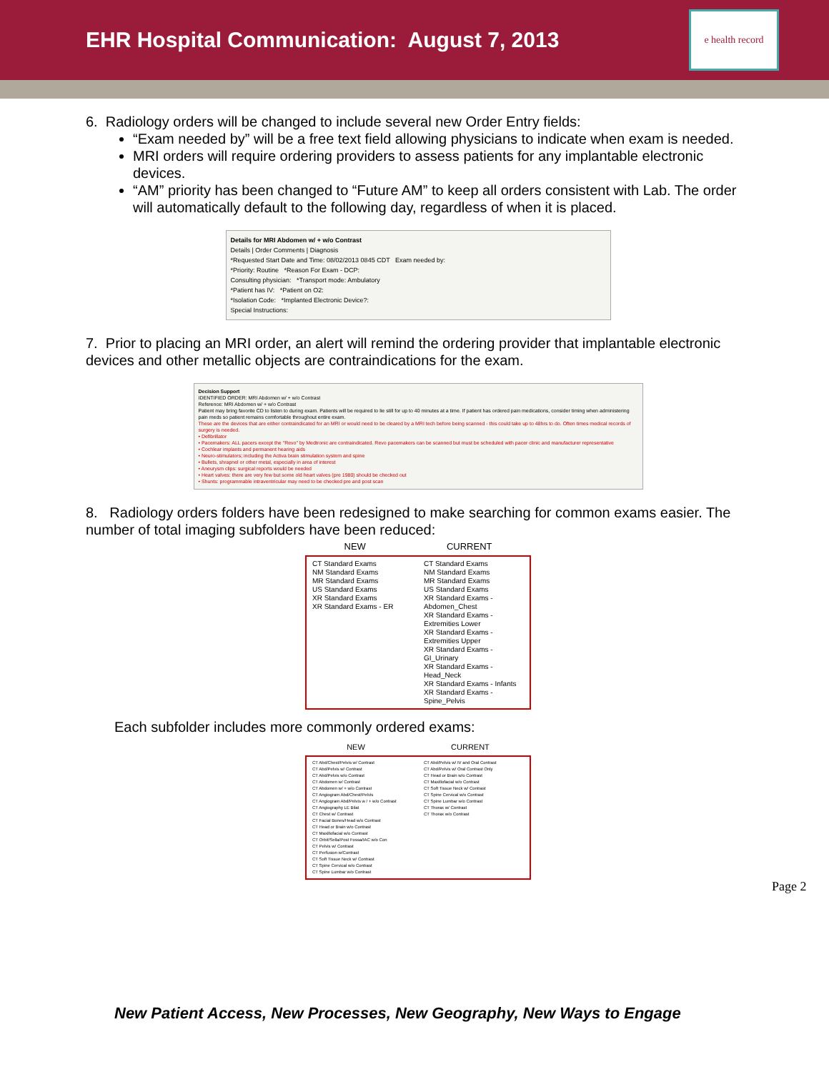EHR Hospital Communication: August 7, 2013
e health record
6. Radiology orders will be changed to include several new Order Entry fields:
“Exam needed by” will be a free text field allowing physicians to indicate when exam is needed.
MRI orders will require ordering providers to assess patients for any implantable electronic devices.
“AM” priority has been changed to “Future AM” to keep all orders consistent with Lab. The order will automatically default to the following day, regardless of when it is placed.
Details for MRI Abdomen w/ + w/o Contrast
Details | Order Comments | Diagnosis
*Requested Start Date and Time: 08/02/2013 0845 CDT Exam needed by:
*Priority: Routine *Reason For Exam - DCP:
Consulting physician: *Transport mode: Ambulatory
*Patient has IV: *Patient on O2:
*Isolation Code: *Implanted Electronic Device?:
Special Instructions:
7. Prior to placing an MRI order, an alert will remind the ordering provider that implantable electronic devices and other metallic objects are contraindications for the exam.
Decision Support
IDENTIFIED ORDER: MRI Abdomen w/ + w/o Contrast
Reference: MRI Abdomen w/ + w/o Contrast
Patient may bring favorite CD to listen to during exam. Patients will be required to lie still for up to 40 minutes at a time. If patient has ordered pain medications, consider timing when administering pain meds so patient remains comfortable throughout entire exam.
These are the devices that are either contraindicated for an MRI or would need to be cleared by a MRI tech before being scanned - this could take up to 48hrs to do. Often times medical records of surgery is needed.
• Defibrillator
• Pacemakers: ALL pacers except the "Revo" by Medtronic are contraindicated. Revo pacemakers can be scanned but must be scheduled with pacer clinic and manufacturer representative
• Cochlear implants and permanent hearing aids
• Neuro-stimulators; including the Activa brain stimulation system and spine
• Bullets, shrapnel or other metal, especially in area of interest
• Aneurysm clips: surgical reports would be needed
• Heart valves: there are very few but some old heart valves (pre 1980) should be checked out
• Shunts: programmable intraventricular may need to be checked pre and post scan
8. Radiology orders folders have been redesigned to make searching for common exams easier. The number of total imaging subfolders have been reduced:
NEW CURRENT
CT Standard Exams
NM Standard Exams
MR Standard Exams
US Standard Exams
XR Standard Exams
XR Standard Exams - ER
CT Standard Exams
NM Standard Exams
MR Standard Exams
US Standard Exams
XR Standard Exams - Abdomen_Chest
XR Standard Exams - Extremities Lower
XR Standard Exams - Extremities Upper
XR Standard Exams - GI_Urinary
XR Standard Exams - Head_Neck
XR Standard Exams - Infants
XR Standard Exams - Spine_Pelvis
Each subfolder includes more commonly ordered exams:
NEW CURRENT
CT Abd/Chest/Pelvis w/ Contrast
CT Abd/Pelvis w/ Contrast
CT Abd/Pelvis w/o Contrast
CT Abdomen w/ Contrast
CT Abdomen w/ + w/o Contrast
CT Angiogram Abd/Chest/Pelvis
CT Angiogram Abd/Pelvis w / + w/o Contrast
CT Angiography LE Bilat
CT Chest w/ Contrast
CT Facial Bones/Head w/o Contrast
CT Head or Brain w/o Contrast
CT Maxillofacial w/o Contrast
CT Orbit/Sella/Post Fossa/IAC w/o Con
CT Pelvis w/ Contrast
CT Perfusion w/Contrast
CT Soft Tissue Neck w/ Contrast
CT Spine Cervical w/o Contrast
CT Spine Lumbar w/o Contrast
CT Abd/Pelvis w/ IV and Oral Contrast
CT Abd/Pelvis w/ Oral Contrast Only
CT Head or Brain w/o Contrast
CT Maxillofacial w/o Contrast
CT Soft Tissue Neck w/ Contrast
CT Spine Cervical w/o Contrast
CT Spine Lumbar w/o Contrast
CT Thorax w/ Contrast
CT Thorax w/o Contrast
Page 2
New Patient Access, New Processes, New Geography, New Ways to Engage